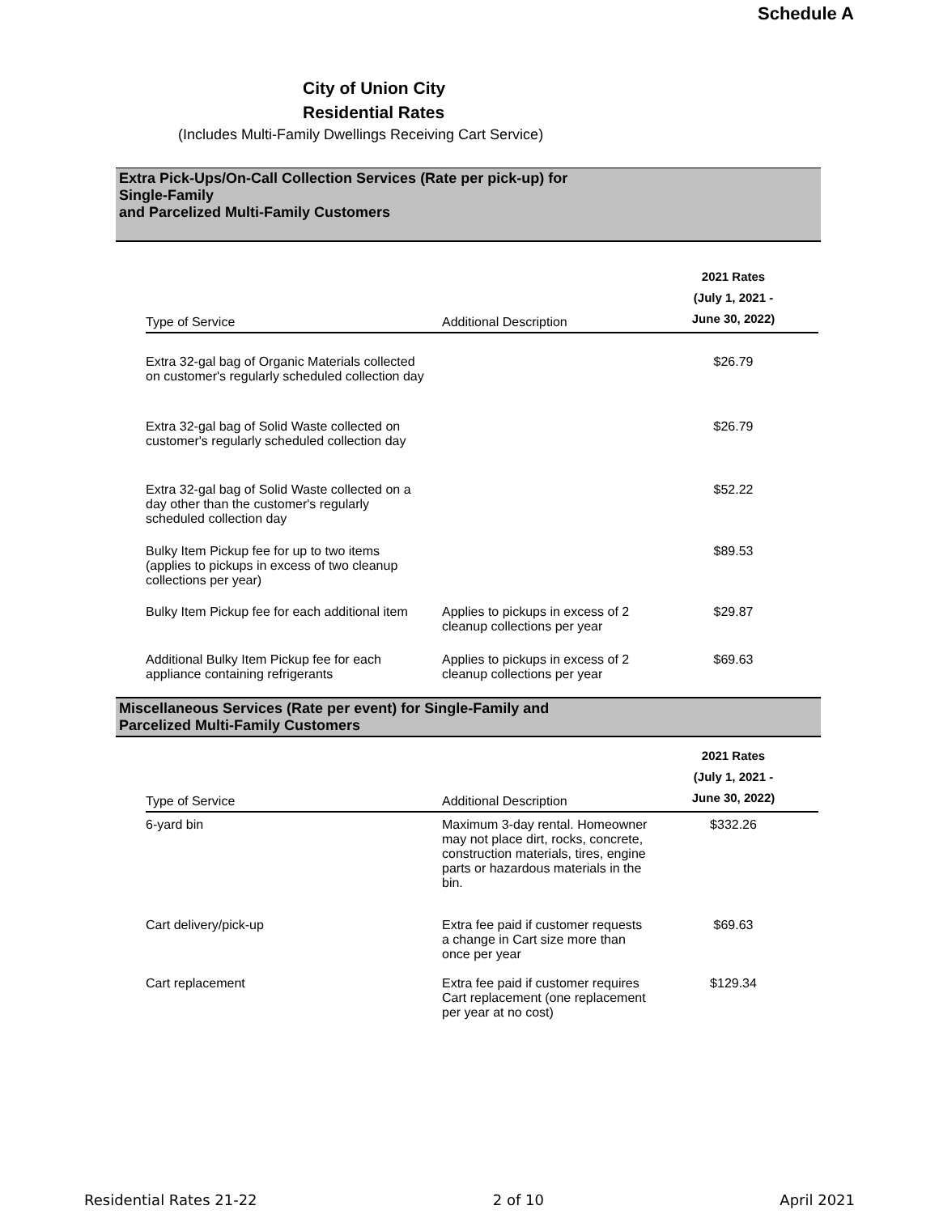Schedule A
City of Union City
Residential Rates
(Includes Multi-Family Dwellings Receiving Cart Service)
Extra Pick-Ups/On-Call Collection Services (Rate per pick-up) for
Single-Family
and Parcelized Multi-Family Customers
| Type of Service | Additional Description | 2021 Rates (July 1, 2021 - June 30, 2022) |
| --- | --- | --- |
| Extra 32-gal bag of Organic Materials collected on customer's regularly scheduled collection day | | $26.79 |
| Extra 32-gal bag of Solid Waste collected on customer's regularly scheduled collection day | | $26.79 |
| Extra 32-gal bag of Solid Waste collected on a day other than the customer's regularly scheduled collection day | | $52.22 |
| Bulky Item Pickup fee for up to two items (applies to pickups in excess of two cleanup collections per year) | | $89.53 |
| Bulky Item Pickup fee for each additional item | Applies to pickups in excess of 2 cleanup collections per year | $29.87 |
| Additional Bulky Item Pickup fee for each appliance containing refrigerants | Applies to pickups in excess of 2 cleanup collections per year | $69.63 |
Miscellaneous Services (Rate per event) for Single-Family and
Parcelized Multi-Family Customers
| Type of Service | Additional Description | 2021 Rates (July 1, 2021 - June 30, 2022) |
| --- | --- | --- |
| 6-yard bin | Maximum 3-day rental. Homeowner may not place dirt, rocks, concrete, construction materials, tires, engine parts or hazardous materials in the bin. | $332.26 |
| Cart delivery/pick-up | Extra fee paid if customer requests a change in Cart size more than once per year | $69.63 |
| Cart replacement | Extra fee paid if customer requires Cart replacement (one replacement per year at no cost) | $129.34 |
Residential Rates 21-22 2 of 10 April 2021